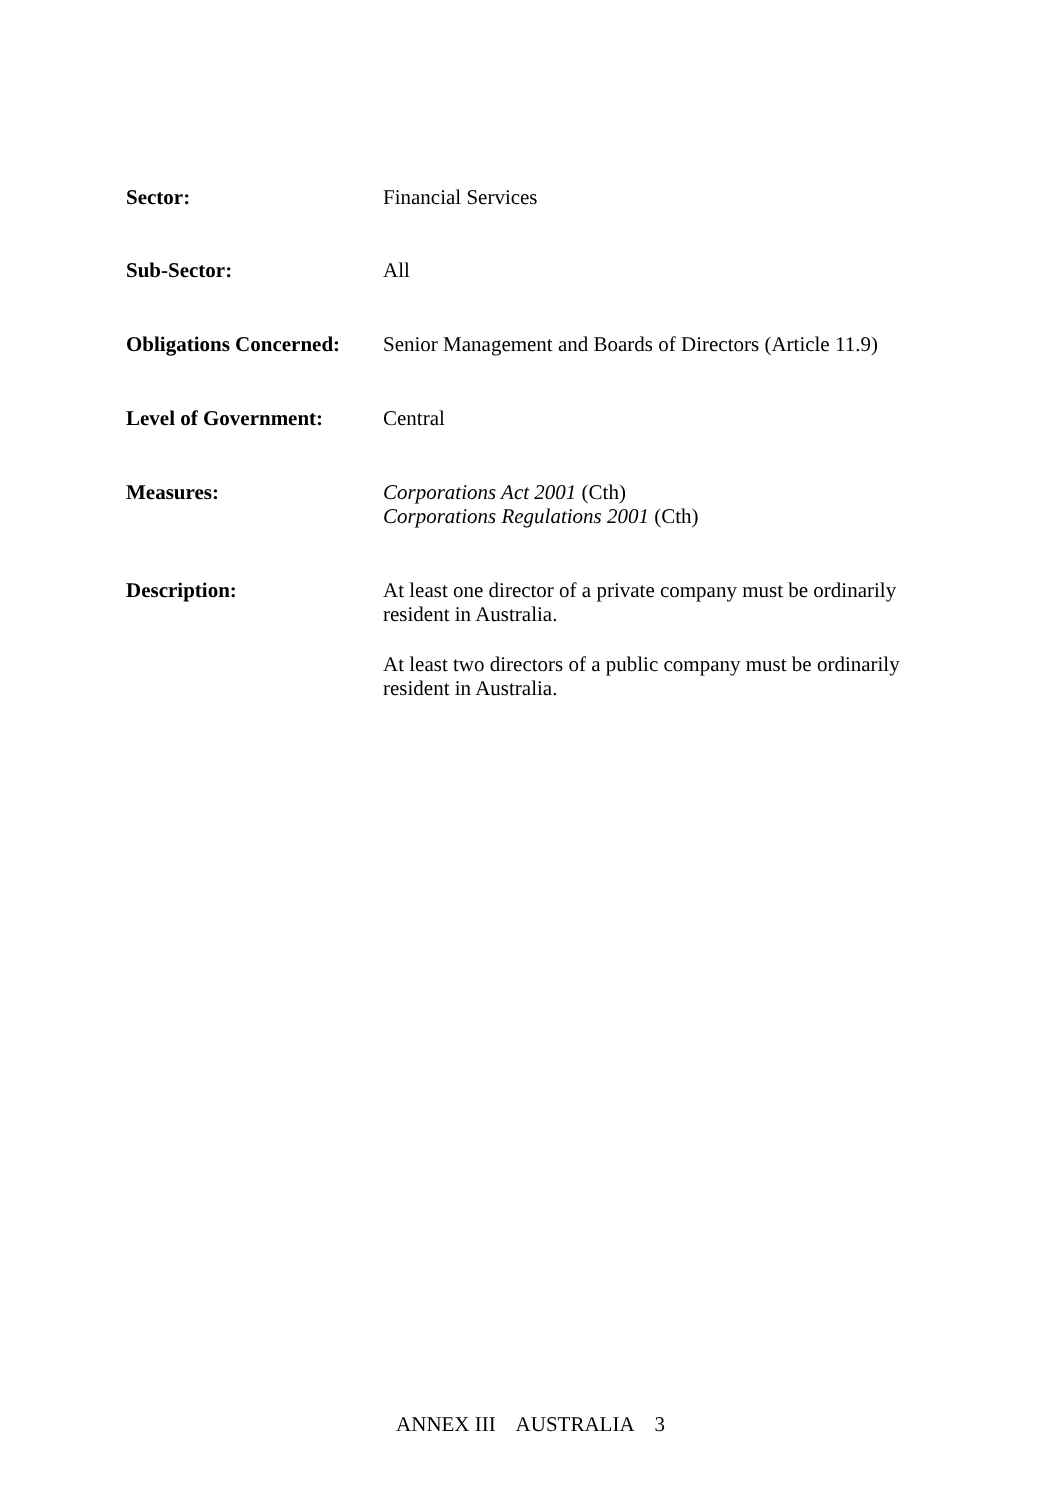Sector:
Financial Services
Sub-Sector:
All
Obligations Concerned:
Senior Management and Boards of Directors (Article 11.9)
Level of Government:
Central
Measures:
Corporations Act 2001 (Cth)
Corporations Regulations 2001 (Cth)
Description:
At least one director of a private company must be ordinarily resident in Australia.
At least two directors of a public company must be ordinarily resident in Australia.
ANNEX III AUSTRALIA 3